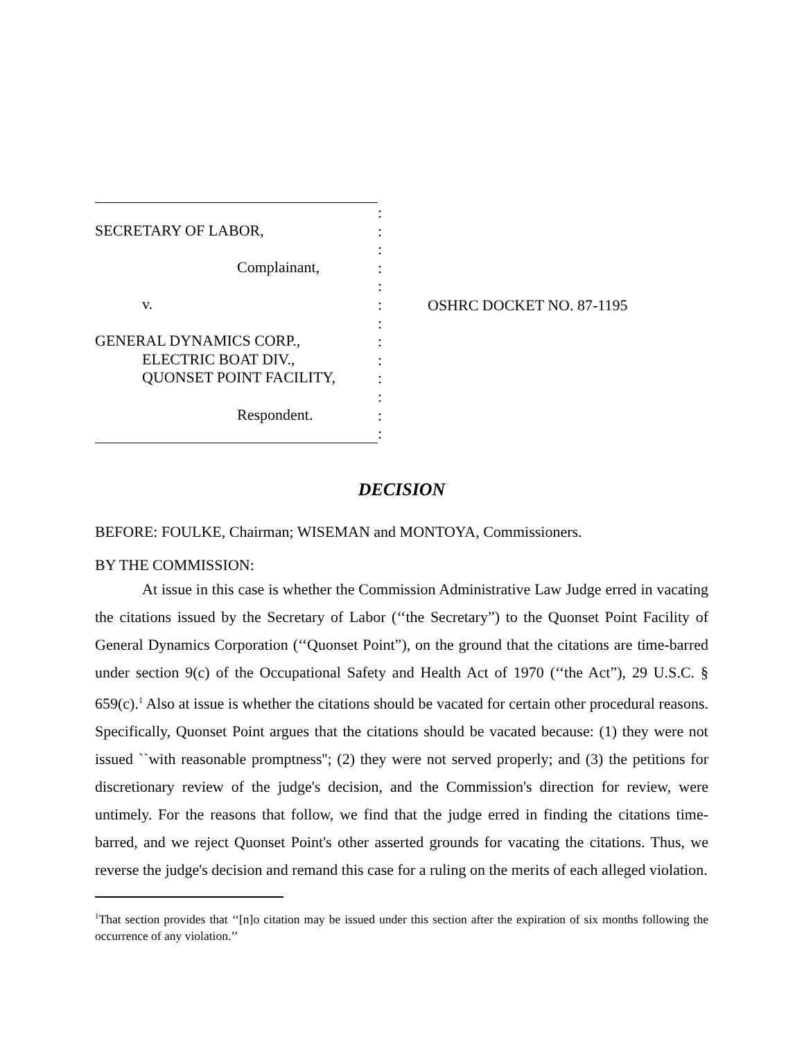SECRETARY OF LABOR,
Complainant,
v.
GENERAL DYNAMICS CORP.,
ELECTRIC BOAT DIV.,
QUONSET POINT FACILITY,
Respondent.
:
:
:
:
:
:
:
:
:
:
:
:
:
OSHRC DOCKET NO. 87-1195
DECISION
BEFORE: FOULKE, Chairman; WISEMAN and MONTOYA, Commissioners.
BY THE COMMISSION:
At issue in this case is whether the Commission Administrative Law Judge erred in vacating the citations issued by the Secretary of Labor (‘‘the Secretary”) to the Quonset Point Facility of General Dynamics Corporation (‘‘Quonset Point”), on the ground that the citations are time-barred under section 9(c) of the Occupational Safety and Health Act of 1970 (‘‘the Act”), 29 U.S.C. § 659(c).<sup>1</sup> Also at issue is whether the citations should be vacated for certain other procedural reasons. Specifically, Quonset Point argues that the citations should be vacated because: (1) they were not issued ``with reasonable promptness''; (2) they were not served properly; and (3) the petitions for discretionary review of the judge's decision, and the Commission's direction for review, were untimely. For the reasons that follow, we find that the judge erred in finding the citations time-barred, and we reject Quonset Point's other asserted grounds for vacating the citations. Thus, we reverse the judge's decision and remand this case for a ruling on the merits of each alleged violation.
<sup>1</sup> That section provides that ‘‘[n]o citation may be issued under this section after the expiration of six months following the occurrence of any violation.’’